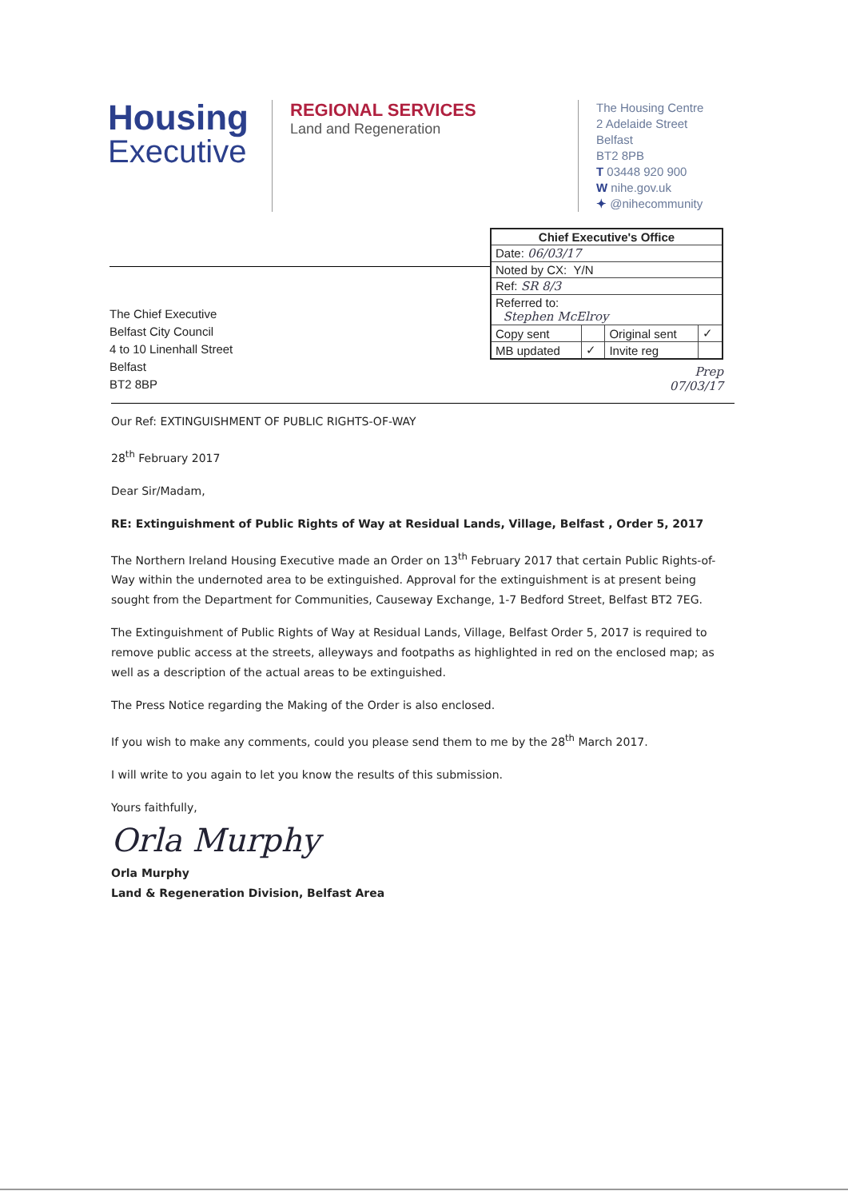Housing
Executive
REGIONAL SERVICES
Land and Regeneration
The Housing Centre
2 Adelaide Street
Belfast
BT2 8PB
T 03448 920 900
W nihe.gov.uk
✦ @nihecommunity
The Chief Executive
Belfast City Council
4 to 10 Linenhall Street
Belfast
BT2 8BP
| Chief Executive's Office | | | |
| --- | --- | --- | --- |
| Date: 06/03/17 | | | |
| Noted by CX: Y/N | | | |
| Ref: SR 8/3 | | | |
| Referred to: Stephen McElroy | | | |
| Copy sent | | Original sent | ✓ |
| MB updated | ✓ | Invite reg | |
Prep
07/03/17
Our Ref: EXTINGUISHMENT OF PUBLIC RIGHTS-OF-WAY
28<sup>th</sup> February 2017
Dear Sir/Madam,
RE: Extinguishment of Public Rights of Way at Residual Lands, Village, Belfast , Order 5, 2017
The Northern Ireland Housing Executive made an Order on 13<sup>th</sup> February 2017 that certain Public Rights-of-Way within the undernoted area to be extinguished. Approval for the extinguishment is at present being sought from the Department for Communities, Causeway Exchange, 1-7 Bedford Street, Belfast BT2 7EG.
The Extinguishment of Public Rights of Way at Residual Lands, Village, Belfast Order 5, 2017 is required to remove public access at the streets, alleyways and footpaths as highlighted in red on the enclosed map; as well as a description of the actual areas to be extinguished.
The Press Notice regarding the Making of the Order is also enclosed.
If you wish to make any comments, could you please send them to me by the 28<sup>th</sup> March 2017.
I will write to you again to let you know the results of this submission.
Yours faithfully,
Orla Murphy
Orla Murphy
Land & Regeneration Division, Belfast Area